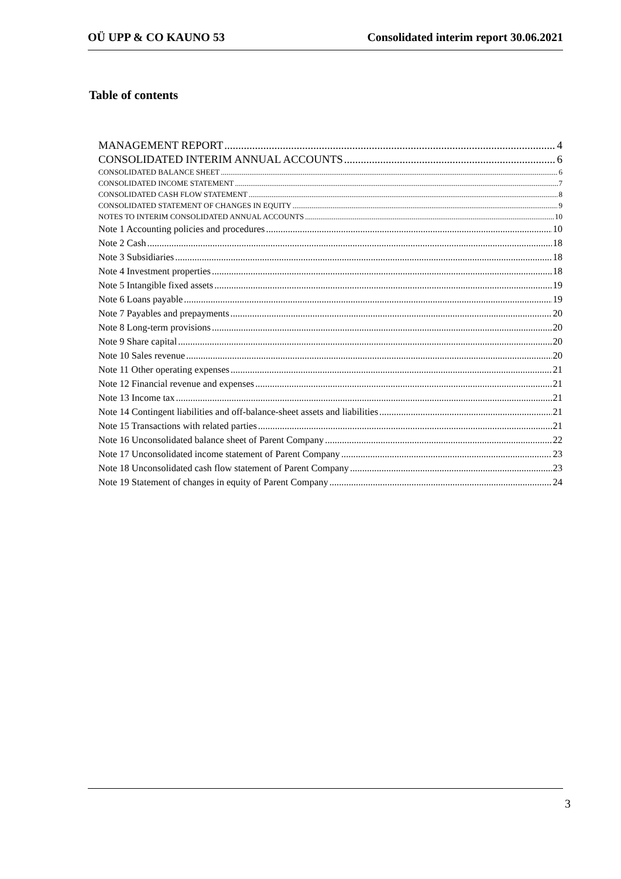OÜ UPP & CO KAUNO 53 Consolidated interim report 30.06.2021
Table of contents
MANAGEMENT REPORT 4
CONSOLIDATED INTERIM ANNUAL ACCOUNTS 6
CONSOLIDATED BALANCE SHEET 6
CONSOLIDATED INCOME STATEMENT 7
CONSOLIDATED CASH FLOW STATEMENT 8
CONSOLIDATED STATEMENT OF CHANGES IN EQUITY 9
NOTES TO INTERIM CONSOLIDATED ANNUAL ACCOUNTS 10
Note 1 Accounting policies and procedures 10
Note 2 Cash 18
Note 3 Subsidiaries 18
Note 4 Investment properties 18
Note 5 Intangible fixed assets 19
Note 6 Loans payable 19
Note 7 Payables and prepayments 20
Note 8 Long-term provisions 20
Note 9 Share capital 20
Note 10 Sales revenue 20
Note 11 Other operating expenses 21
Note 12 Financial revenue and expenses 21
Note 13 Income tax 21
Note 14 Contingent liabilities and off-balance-sheet assets and liabilities 21
Note 15 Transactions with related parties 21
Note 16 Unconsolidated balance sheet of Parent Company 22
Note 17 Unconsolidated income statement of Parent Company 23
Note 18 Unconsolidated cash flow statement of Parent Company 23
Note 19 Statement of changes in equity of Parent Company 24
3